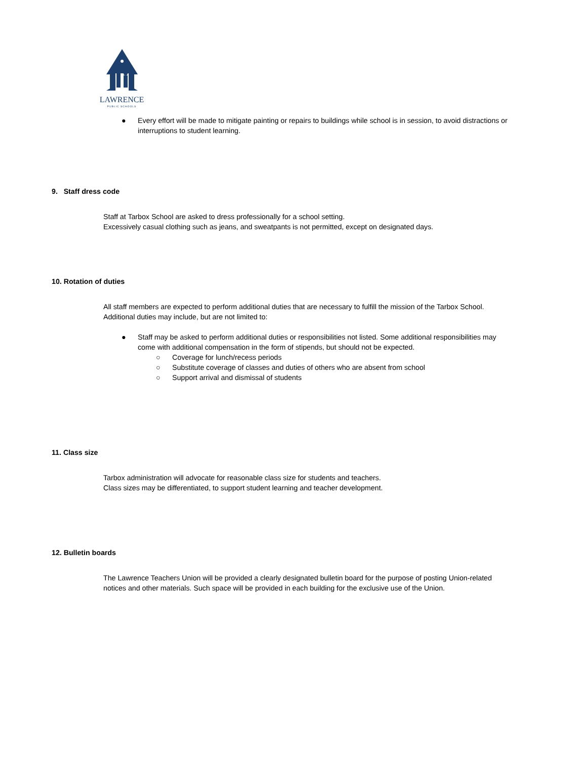LAWRENCE
PUBLIC SCHOOLS
● Every effort will be made to mitigate painting or repairs to buildings while school is in session, to avoid distractions or interruptions to student learning.
9. Staff dress code
Staff at Tarbox School are asked to dress professionally for a school setting.
Excessively casual clothing such as jeans, and sweatpants is not permitted, except on designated days.
10. Rotation of duties
All staff members are expected to perform additional duties that are necessary to fulfill the mission of the Tarbox School. Additional duties may include, but are not limited to:
● Staff may be asked to perform additional duties or responsibilities not listed. Some additional responsibilities may come with additional compensation in the form of stipends, but should not be expected.
○ Coverage for lunch/recess periods
○ Substitute coverage of classes and duties of others who are absent from school
○ Support arrival and dismissal of students
11. Class size
Tarbox administration will advocate for reasonable class size for students and teachers.
Class sizes may be differentiated, to support student learning and teacher development.
12. Bulletin boards
The Lawrence Teachers Union will be provided a clearly designated bulletin board for the purpose of posting Union-related notices and other materials. Such space will be provided in each building for the exclusive use of the Union.